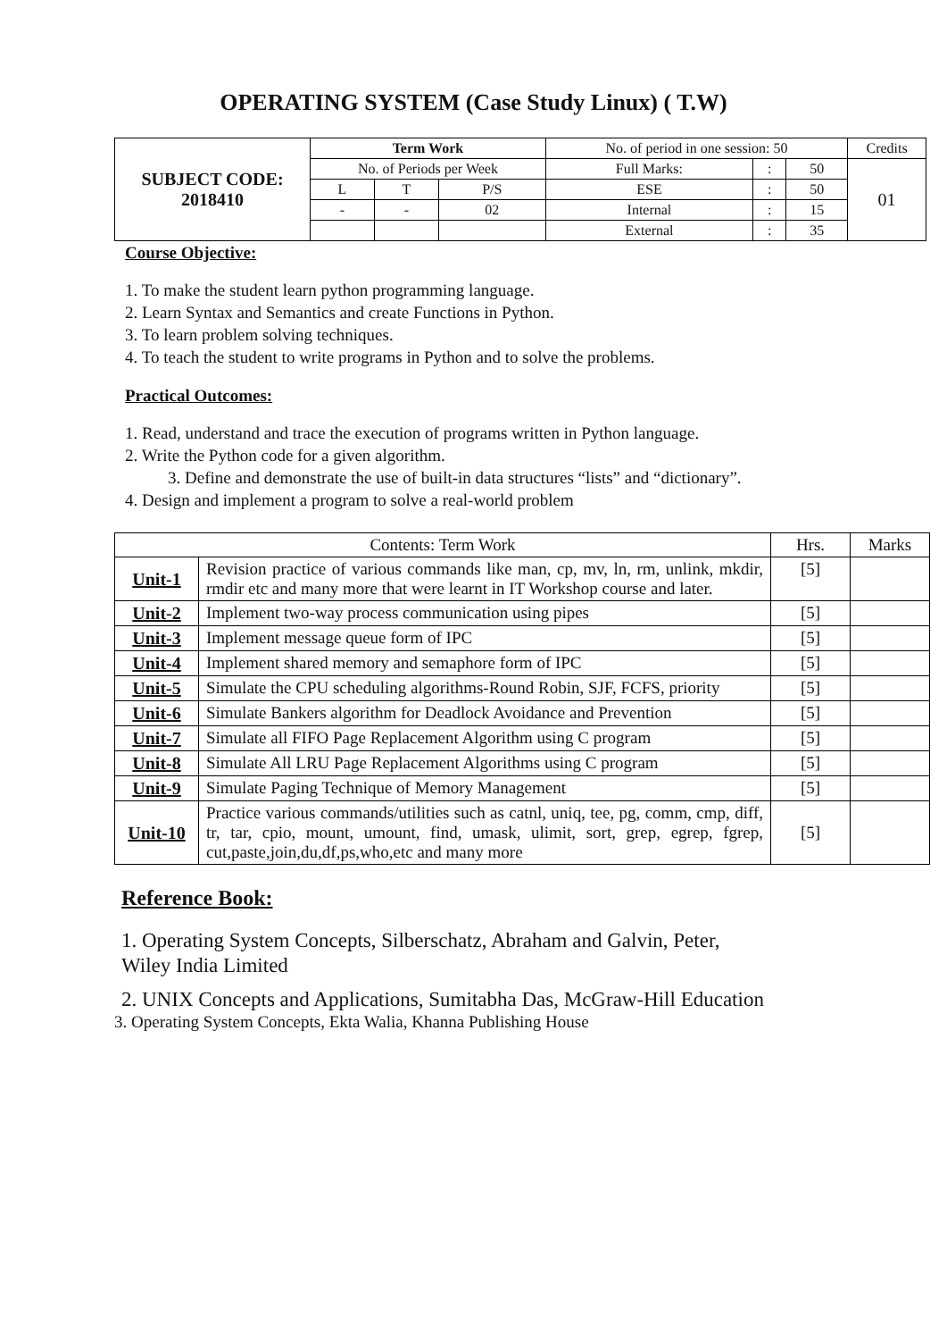OPERATING SYSTEM (Case Study Linux) ( T.W)
| SUBJECT CODE: 2018410 | Term Work | | | No. of period in one session: 50 | | | Credits |
| | No. of Periods per Week | | | Full Marks: | : | 50 | 01 |
| | L | T | P/S | ESE | : | 50 | |
| | - | - | 02 | Internal | : | 15 | |
| | | | | External | : | 35 | |
Course Objective:
1. To make the student learn python programming language.
2. Learn Syntax and Semantics and create Functions in Python.
3. To learn problem solving techniques.
4. To teach the student to write programs in Python and to solve the problems.
Practical Outcomes:
1. Read, understand and trace the execution of programs written in Python language.
2. Write the Python code for a given algorithm.
3. Define and demonstrate the use of built-in data structures “lists” and “dictionary”.
4. Design and implement a program to solve a real-world problem
| Contents: Term Work | | Hrs. | Marks |
| Unit-1 | Revision practice of various commands like man, cp, mv, ln, rm, unlink, mkdir, rmdir etc and many more that were learnt in IT Workshop course and later. | [5] | |
| Unit-2 | Implement two-way process communication using pipes | [5] | |
| Unit-3 | Implement message queue form of IPC | [5] | |
| Unit-4 | Implement shared memory and semaphore form of IPC | [5] | |
| Unit-5 | Simulate the CPU scheduling algorithms-Round Robin, SJF, FCFS, priority | [5] | |
| Unit-6 | Simulate Bankers algorithm for Deadlock Avoidance and Prevention | [5] | |
| Unit-7 | Simulate all FIFO Page Replacement Algorithm using C program | [5] | |
| Unit-8 | Simulate All LRU Page Replacement Algorithms using C program | [5] | |
| Unit-9 | Simulate Paging Technique of Memory Management | [5] | |
| Unit-10 | Practice various commands/utilities such as catnl, uniq, tee, pg, comm, cmp, diff, tr, tar, cpio, mount, umount, find, umask, ulimit, sort, grep, egrep, fgrep, cut,paste,join,du,df,ps,who,etc and many more | [5] | |
Reference Book:
1. Operating System Concepts, Silberschatz, Abraham and Galvin, Peter,
Wiley India Limited
2. UNIX Concepts and Applications, Sumitabha Das, McGraw-Hill Education
3. Operating System Concepts, Ekta Walia, Khanna Publishing House